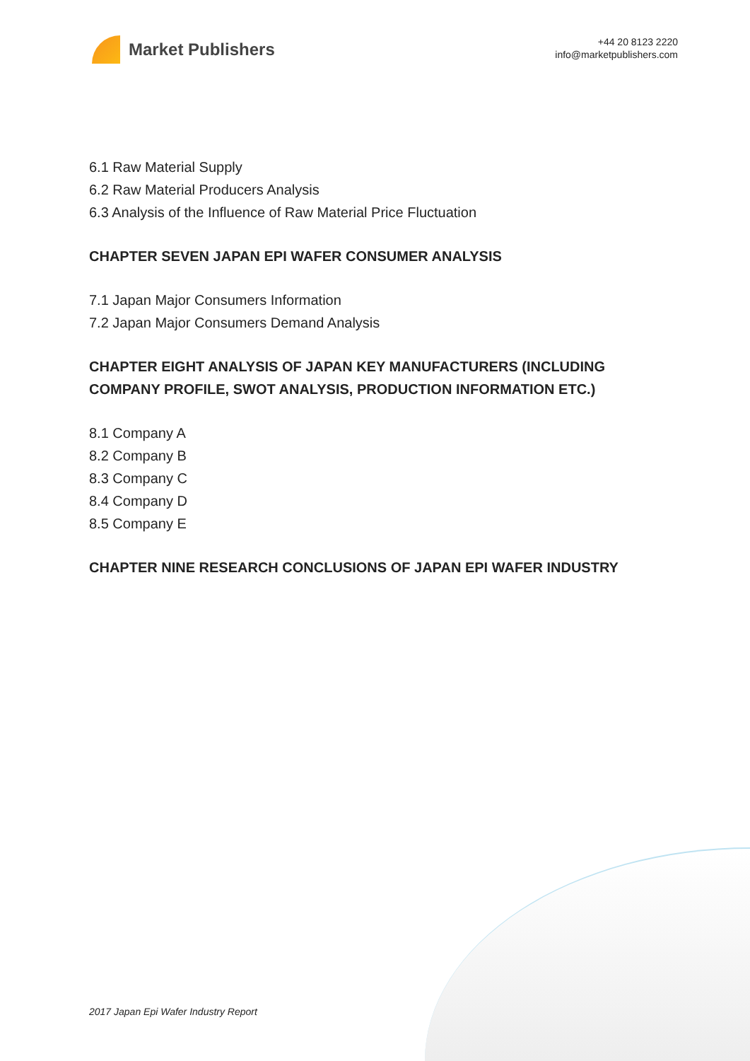Market Publishers
+44 20 8123 2220
info@marketpublishers.com
6.1 Raw Material Supply
6.2 Raw Material Producers Analysis
6.3 Analysis of the Influence of Raw Material Price Fluctuation
CHAPTER SEVEN JAPAN EPI WAFER CONSUMER ANALYSIS
7.1 Japan Major Consumers Information
7.2 Japan Major Consumers Demand Analysis
CHAPTER EIGHT ANALYSIS OF JAPAN KEY MANUFACTURERS (INCLUDING COMPANY PROFILE, SWOT ANALYSIS, PRODUCTION INFORMATION ETC.)
8.1 Company A
8.2 Company B
8.3 Company C
8.4 Company D
8.5 Company E
CHAPTER NINE RESEARCH CONCLUSIONS OF JAPAN EPI WAFER INDUSTRY
2017 Japan Epi Wafer Industry Report